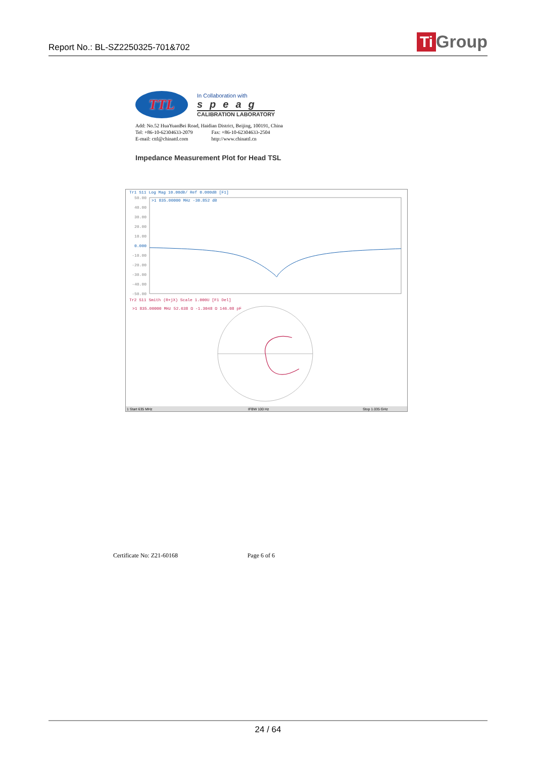Report No.: BL-SZ2250325-701&702
Ti Group
TTL
In Collaboration with
speag
CALIBRATION LABORATORY
Add: No.52 HuaYuanBei Road, Haidian District, Beijing, 100191, China
Tel: +86-10-62304633-2079 Fax: +86-10-62304633-2504
E-mail: cttl@chinattl.com http://www.chinattl.cn
Impedance Measurement Plot for Head TSL
Tr1 S11 Log Mag 10.00dB/ Ref 0.000dB [F1]
>1 835.00000 MHz -30.852 dB
50.00
40.00
30.00
20.00
10.00
0.000
-10.00
-20.00
-30.00
-40.00
-50.00
Tr2 S11 Smith (R+jX) Scale 1.000U [F1 Del]
>1 835.00000 MHz 52.638 Ω -1.3048 Ω 146.08 pF
1 Start 635 MHz
IFBW 100 Hz
Stop 1.035 GHz
Certificate No: Z21-60168 Page 6 of 6
24 / 64